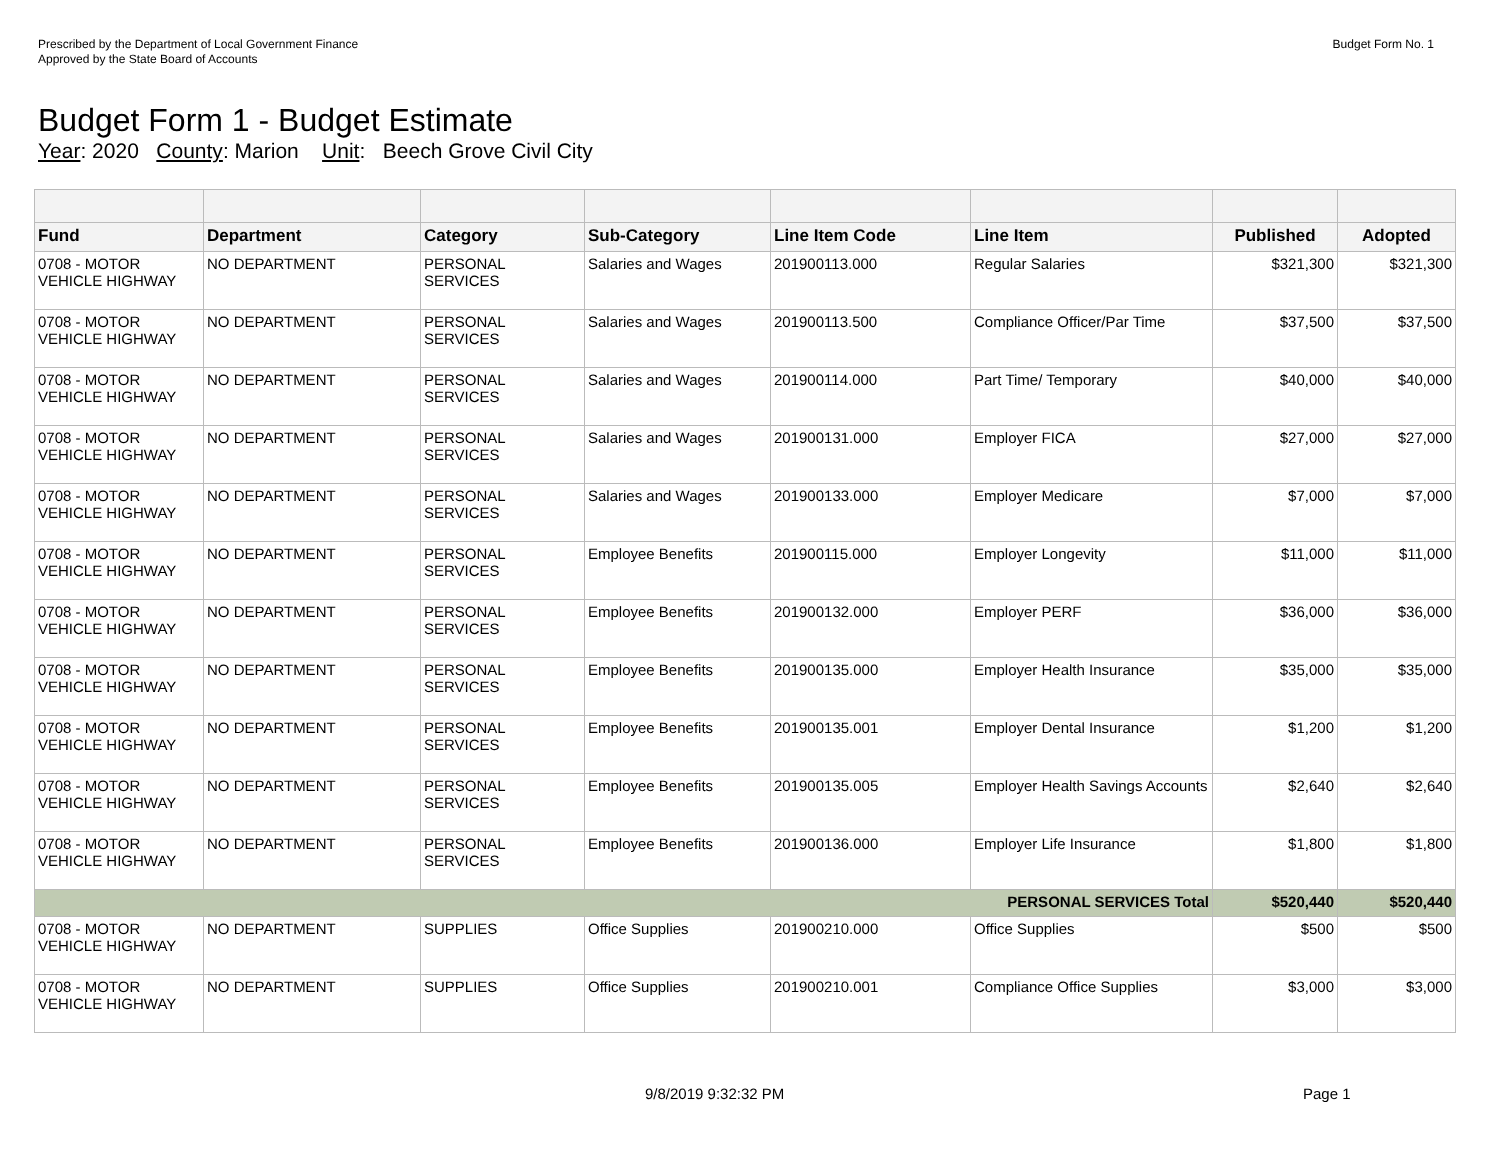Prescribed by the Department of Local Government Finance
Approved by the State Board of Accounts
Budget Form No. 1
Budget Form 1 - Budget Estimate
Year: 2020 County: Marion Unit: Beech Grove Civil City
| Fund | Department | Category | Sub-Category | Line Item Code | Line Item | Published | Adopted |
| --- | --- | --- | --- | --- | --- | --- | --- |
| 0708 - MOTOR VEHICLE HIGHWAY | NO DEPARTMENT | PERSONAL SERVICES | Salaries and Wages | 201900113.000 | Regular Salaries | $321,300 | $321,300 |
| 0708 - MOTOR VEHICLE HIGHWAY | NO DEPARTMENT | PERSONAL SERVICES | Salaries and Wages | 201900113.500 | Compliance Officer/Par Time | $37,500 | $37,500 |
| 0708 - MOTOR VEHICLE HIGHWAY | NO DEPARTMENT | PERSONAL SERVICES | Salaries and Wages | 201900114.000 | Part Time/ Temporary | $40,000 | $40,000 |
| 0708 - MOTOR VEHICLE HIGHWAY | NO DEPARTMENT | PERSONAL SERVICES | Salaries and Wages | 201900131.000 | Employer FICA | $27,000 | $27,000 |
| 0708 - MOTOR VEHICLE HIGHWAY | NO DEPARTMENT | PERSONAL SERVICES | Salaries and Wages | 201900133.000 | Employer Medicare | $7,000 | $7,000 |
| 0708 - MOTOR VEHICLE HIGHWAY | NO DEPARTMENT | PERSONAL SERVICES | Employee Benefits | 201900115.000 | Employer Longevity | $11,000 | $11,000 |
| 0708 - MOTOR VEHICLE HIGHWAY | NO DEPARTMENT | PERSONAL SERVICES | Employee Benefits | 201900132.000 | Employer PERF | $36,000 | $36,000 |
| 0708 - MOTOR VEHICLE HIGHWAY | NO DEPARTMENT | PERSONAL SERVICES | Employee Benefits | 201900135.000 | Employer Health Insurance | $35,000 | $35,000 |
| 0708 - MOTOR VEHICLE HIGHWAY | NO DEPARTMENT | PERSONAL SERVICES | Employee Benefits | 201900135.001 | Employer Dental Insurance | $1,200 | $1,200 |
| 0708 - MOTOR VEHICLE HIGHWAY | NO DEPARTMENT | PERSONAL SERVICES | Employee Benefits | 201900135.005 | Employer Health Savings Accounts | $2,640 | $2,640 |
| 0708 - MOTOR VEHICLE HIGHWAY | NO DEPARTMENT | PERSONAL SERVICES | Employee Benefits | 201900136.000 | Employer Life Insurance | $1,800 | $1,800 |
| PERSONAL SERVICES Total | | | | | | $520,440 | $520,440 |
| 0708 - MOTOR VEHICLE HIGHWAY | NO DEPARTMENT | SUPPLIES | Office Supplies | 201900210.000 | Office Supplies | $500 | $500 |
| 0708 - MOTOR VEHICLE HIGHWAY | NO DEPARTMENT | SUPPLIES | Office Supplies | 201900210.001 | Compliance Office Supplies | $3,000 | $3,000 |
9/8/2019 9:32:32 PM Page 1